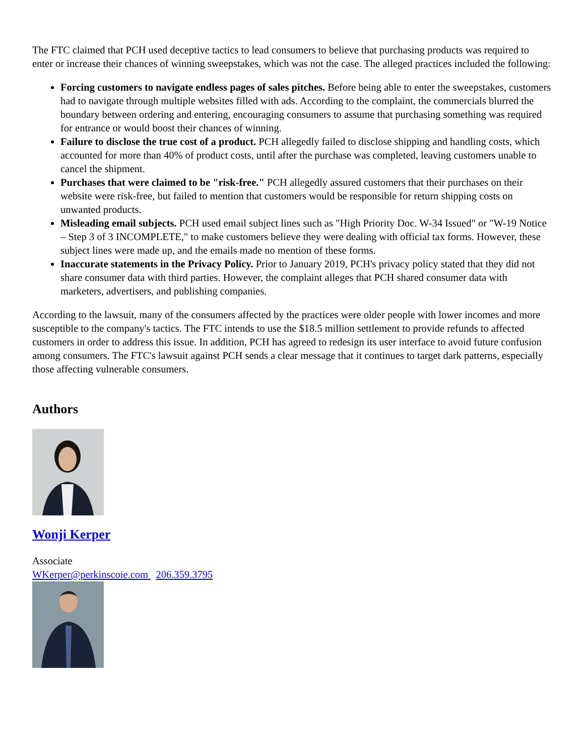The FTC claimed that PCH used deceptive tactics to lead consumers to believe that purchasing products was required to enter or increase their chances of winning sweepstakes, which was not the case. The alleged practices included the following:
Forcing customers to navigate endless pages of sales pitches. Before being able to enter the sweepstakes, customers had to navigate through multiple websites filled with ads. According to the complaint, the commercials blurred the boundary between ordering and entering, encouraging consumers to assume that purchasing something was required for entrance or would boost their chances of winning.
Failure to disclose the true cost of a product. PCH allegedly failed to disclose shipping and handling costs, which accounted for more than 40% of product costs, until after the purchase was completed, leaving customers unable to cancel the shipment.
Purchases that were claimed to be "risk-free." PCH allegedly assured customers that their purchases on their website were risk-free, but failed to mention that customers would be responsible for return shipping costs on unwanted products.
Misleading email subjects. PCH used email subject lines such as "High Priority Doc. W-34 Issued" or "W-19 Notice – Step 3 of 3 INCOMPLETE," to make customers believe they were dealing with official tax forms. However, these subject lines were made up, and the emails made no mention of these forms.
Inaccurate statements in the Privacy Policy. Prior to January 2019, PCH's privacy policy stated that they did not share consumer data with third parties. However, the complaint alleges that PCH shared consumer data with marketers, advertisers, and publishing companies.
According to the lawsuit, many of the consumers affected by the practices were older people with lower incomes and more susceptible to the company's tactics. The FTC intends to use the $18.5 million settlement to provide refunds to affected customers in order to address this issue. In addition, PCH has agreed to redesign its user interface to avoid future confusion among consumers. The FTC's lawsuit against PCH sends a clear message that it continues to target dark patterns, especially those affecting vulnerable consumers.
Authors
Wonji Kerper
Associate
WKerper@perkinscoie.com 206.359.3795